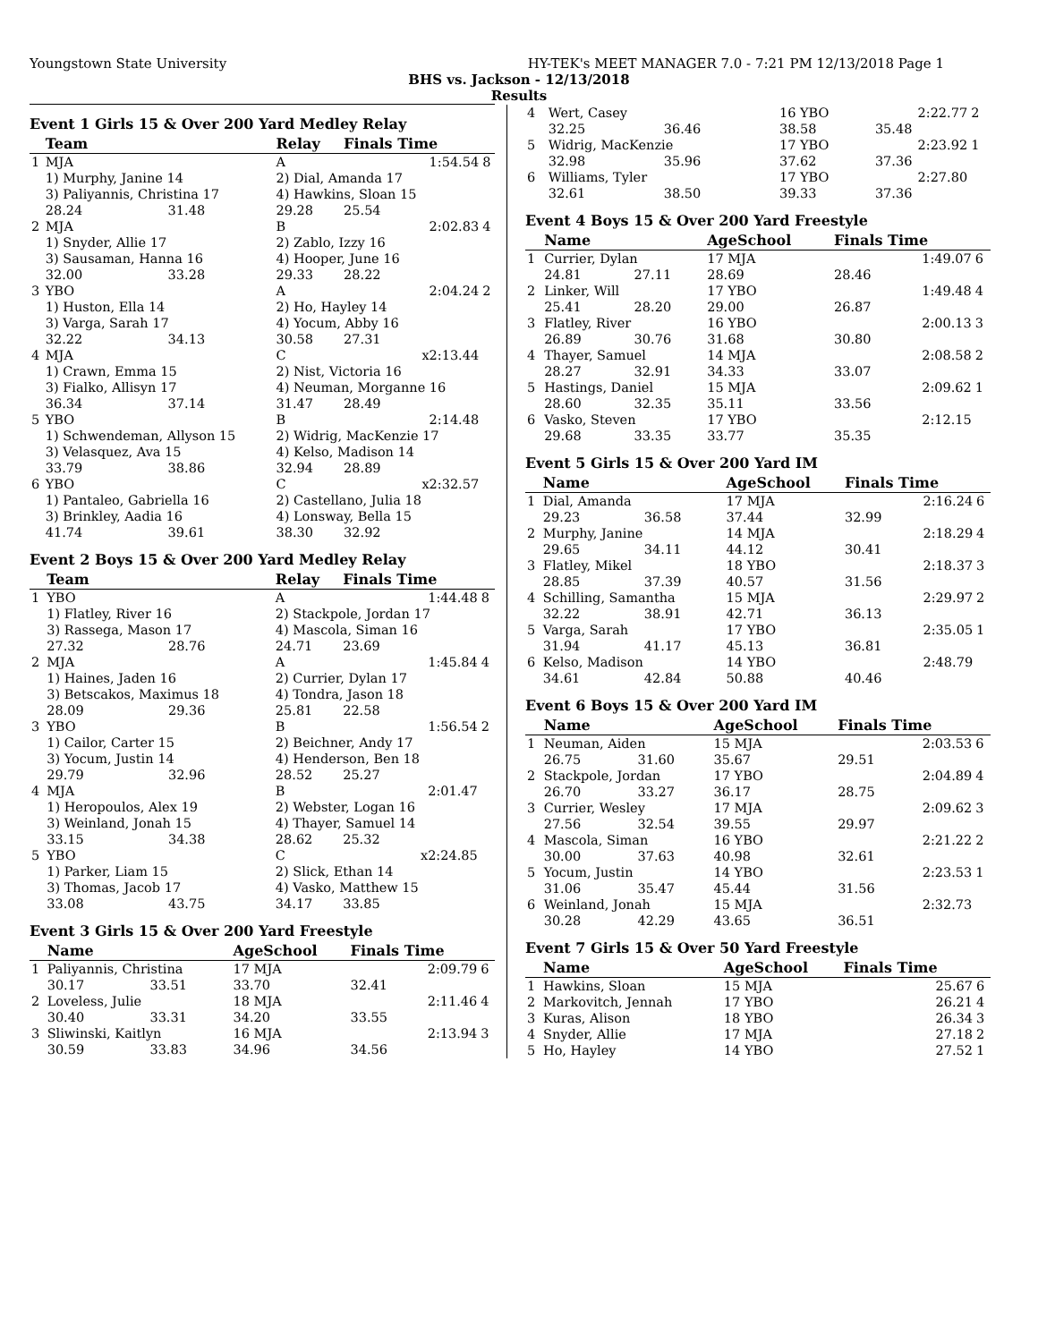Youngstown State University HY-TEK's MEET MANAGER 7.0 - 7:21 PM 12/13/2018 Page 1
BHS vs. Jackson - 12/13/2018
Results
Event 1 Girls 15 & Over 200 Yard Medley Relay
| | Team | | Relay | Finals Time | |
| --- | --- | --- | --- | --- | --- |
| 1 | MJA | | A | 1:54.54 | 8 |
| | 1) Murphy, Janine 14 | | 2) Dial, Amanda 17 | | |
| | 3) Paliyannis, Christina 17 | | 4) Hawkins, Sloan 15 | | |
| | 28.24 | 31.48 | 29.28 | 25.54 | |
| 2 | MJA | | B | 2:02.83 | 4 |
| | 1) Snyder, Allie 17 | | 2) Zablo, Izzy 16 | | |
| | 3) Sausaman, Hanna 16 | | 4) Hooper, June 16 | | |
| | 32.00 | 33.28 | 29.33 | 28.22 | |
| 3 | YBO | | A | 2:04.24 | 2 |
| | 1) Huston, Ella 14 | | 2) Ho, Hayley 14 | | |
| | 3) Varga, Sarah 17 | | 4) Yocum, Abby 16 | | |
| | 32.22 | 34.13 | 30.58 | 27.31 | |
| 4 | MJA | | C | x2:13.44 | |
| | 1) Crawn, Emma 15 | | 2) Nist, Victoria 16 | | |
| | 3) Fialko, Allisyn 17 | | 4) Neuman, Morganne 16 | | |
| | 36.34 | 37.14 | 31.47 | 28.49 | |
| 5 | YBO | | B | 2:14.48 | |
| | 1) Schwendeman, Allyson 15 | | 2) Widrig, MacKenzie 17 | | |
| | 3) Velasquez, Ava 15 | | 4) Kelso, Madison 14 | | |
| | 33.79 | 38.86 | 32.94 | 28.89 | |
| 6 | YBO | | C | x2:32.57 | |
| | 1) Pantaleo, Gabriella 16 | | 2) Castellano, Julia 18 | | |
| | 3) Brinkley, Aadia 16 | | 4) Lonsway, Bella 15 | | |
| | 41.74 | 39.61 | 38.30 | 32.92 | |
Event 2 Boys 15 & Over 200 Yard Medley Relay
| | Team | | Relay | Finals Time | |
| --- | --- | --- | --- | --- | --- |
| 1 | YBO | | A | 1:44.48 | 8 |
| | 1) Flatley, River 16 | | 2) Stackpole, Jordan 17 | | |
| | 3) Rassega, Mason 17 | | 4) Mascola, Siman 16 | | |
| | 27.32 | 28.76 | 24.71 | 23.69 | |
| 2 | MJA | | A | 1:45.84 | 4 |
| | 1) Haines, Jaden 16 | | 2) Currier, Dylan 17 | | |
| | 3) Betscakos, Maximus 18 | | 4) Tondra, Jason 18 | | |
| | 28.09 | 29.36 | 25.81 | 22.58 | |
| 3 | YBO | | B | 1:56.54 | 2 |
| | 1) Cailor, Carter 15 | | 2) Beichner, Andy 17 | | |
| | 3) Yocum, Justin 14 | | 4) Henderson, Ben 18 | | |
| | 29.79 | 32.96 | 28.52 | 25.27 | |
| 4 | MJA | | B | 2:01.47 | |
| | 1) Heropoulos, Alex 19 | | 2) Webster, Logan 16 | | |
| | 3) Weinland, Jonah 15 | | 4) Thayer, Samuel 14 | | |
| | 33.15 | 34.38 | 28.62 | 25.32 | |
| 5 | YBO | | C | x2:24.85 | |
| | 1) Parker, Liam 15 | | 2) Slick, Ethan 14 | | |
| | 3) Thomas, Jacob 17 | | 4) Vasko, Matthew 15 | | |
| | 33.08 | 43.75 | 34.17 | 33.85 | |
Event 3 Girls 15 & Over 200 Yard Freestyle
| | Name | | AgeSchool | Finals Time | |
| --- | --- | --- | --- | --- | --- |
| 1 | Paliyannis, Christina | | 17 MJA | 2:09.79 | 6 |
| | 30.17 | 33.51 | 33.70 | 32.41 | |
| 2 | Loveless, Julie | | 18 MJA | 2:11.46 | 4 |
| | 30.40 | 33.31 | 34.20 | 33.55 | |
| 3 | Sliwinski, Kaitlyn | | 16 MJA | 2:13.94 | 3 |
| | 30.59 | 33.83 | 34.96 | 34.56 | |
| 4 | Wert, Casey | | 16 YBO | 2:22.77 | 2 |
| | 32.25 | 36.46 | 38.58 | 35.48 | |
| 5 | Widrig, MacKenzie | | 17 YBO | 2:23.92 | 1 |
| | 32.98 | 35.96 | 37.62 | 37.36 | |
| 6 | Williams, Tyler | | 17 YBO | 2:27.80 | |
| | 32.61 | 38.50 | 39.33 | 37.36 | |
Event 4 Boys 15 & Over 200 Yard Freestyle
| | Name | | AgeSchool | Finals Time | |
| --- | --- | --- | --- | --- | --- |
| 1 | Currier, Dylan | | 17 MJA | 1:49.07 | 6 |
| | 24.81 | 27.11 | 28.69 | 28.46 | |
| 2 | Linker, Will | | 17 YBO | 1:49.48 | 4 |
| | 25.41 | 28.20 | 29.00 | 26.87 | |
| 3 | Flatley, River | | 16 YBO | 2:00.13 | 3 |
| | 26.89 | 30.76 | 31.68 | 30.80 | |
| 4 | Thayer, Samuel | | 14 MJA | 2:08.58 | 2 |
| | 28.27 | 32.91 | 34.33 | 33.07 | |
| 5 | Hastings, Daniel | | 15 MJA | 2:09.62 | 1 |
| | 28.60 | 32.35 | 35.11 | 33.56 | |
| 6 | Vasko, Steven | | 17 YBO | 2:12.15 | |
| | 29.68 | 33.35 | 33.77 | 35.35 | |
Event 5 Girls 15 & Over 200 Yard IM
| | Name | | AgeSchool | Finals Time | |
| --- | --- | --- | --- | --- | --- |
| 1 | Dial, Amanda | | 17 MJA | 2:16.24 | 6 |
| | 29.23 | 36.58 | 37.44 | 32.99 | |
| 2 | Murphy, Janine | | 14 MJA | 2:18.29 | 4 |
| | 29.65 | 34.11 | 44.12 | 30.41 | |
| 3 | Flatley, Mikel | | 18 YBO | 2:18.37 | 3 |
| | 28.85 | 37.39 | 40.57 | 31.56 | |
| 4 | Schilling, Samantha | | 15 MJA | 2:29.97 | 2 |
| | 32.22 | 38.91 | 42.71 | 36.13 | |
| 5 | Varga, Sarah | | 17 YBO | 2:35.05 | 1 |
| | 31.94 | 41.17 | 45.13 | 36.81 | |
| 6 | Kelso, Madison | | 14 YBO | 2:48.79 | |
| | 34.61 | 42.84 | 50.88 | 40.46 | |
Event 6 Boys 15 & Over 200 Yard IM
| | Name | | AgeSchool | Finals Time | |
| --- | --- | --- | --- | --- | --- |
| 1 | Neuman, Aiden | | 15 MJA | 2:03.53 | 6 |
| | 26.75 | 31.60 | 35.67 | 29.51 | |
| 2 | Stackpole, Jordan | | 17 YBO | 2:04.89 | 4 |
| | 26.70 | 33.27 | 36.17 | 28.75 | |
| 3 | Currier, Wesley | | 17 MJA | 2:09.62 | 3 |
| | 27.56 | 32.54 | 39.55 | 29.97 | |
| 4 | Mascola, Siman | | 16 YBO | 2:21.22 | 2 |
| | 30.00 | 37.63 | 40.98 | 32.61 | |
| 5 | Yocum, Justin | | 14 YBO | 2:23.53 | 1 |
| | 31.06 | 35.47 | 45.44 | 31.56 | |
| 6 | Weinland, Jonah | | 15 MJA | 2:32.73 | |
| | 30.28 | 42.29 | 43.65 | 36.51 | |
Event 7 Girls 15 & Over 50 Yard Freestyle
| | Name | | AgeSchool | Finals Time | |
| --- | --- | --- | --- | --- | --- |
| 1 | Hawkins, Sloan | | 15 MJA | 25.67 | 6 |
| 2 | Markovitch, Jennah | | 17 YBO | 26.21 | 4 |
| 3 | Kuras, Alison | | 18 YBO | 26.34 | 3 |
| 4 | Snyder, Allie | | 17 MJA | 27.18 | 2 |
| 5 | Ho, Hayley | | 14 YBO | 27.52 | 1 |